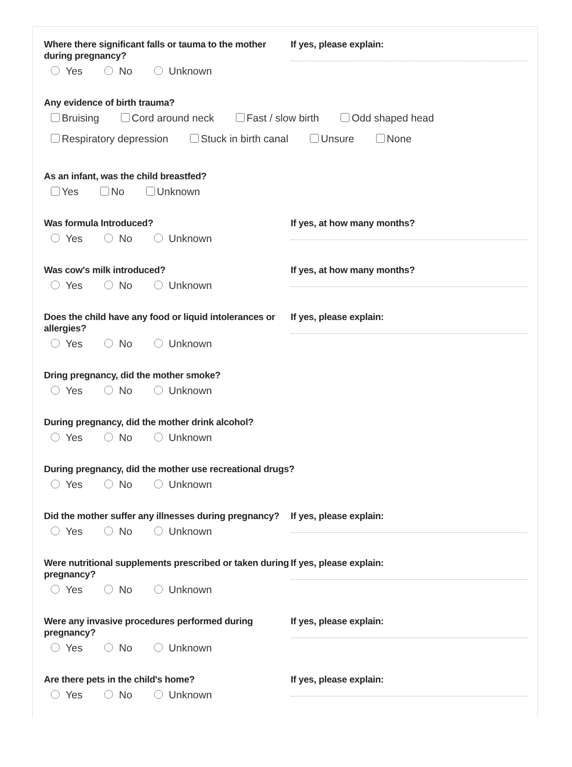Where there significant falls or tauma to the mother during pregnancy?
Yes No Unknown
If yes, please explain:
Any evidence of birth trauma?
Bruising Cord around neck Fast / slow birth Odd shaped head
Respiratory depression Stuck in birth canal Unsure None
As an infant, was the child breastfed?
Yes No Unknown
Was formula Introduced?
Yes No Unknown
If yes, at how many months?
Was cow's milk introduced?
Yes No Unknown
If yes, at how many months?
Does the child have any food or liquid intolerances or allergies?
Yes No Unknown
If yes, please explain:
Dring pregnancy, did the mother smoke?
Yes No Unknown
During pregnancy, did the mother drink alcohol?
Yes No Unknown
During pregnancy, did the mother use recreational drugs?
Yes No Unknown
Did the mother suffer any illnesses during pregnancy?
Yes No Unknown
If yes, please explain:
Were nutritional supplements prescribed or taken during pregnancy?
Yes No Unknown
If yes, please explain:
Were any invasive procedures performed during pregnancy?
Yes No Unknown
If yes, please explain:
Are there pets in the child's home?
Yes No Unknown
If yes, please explain: